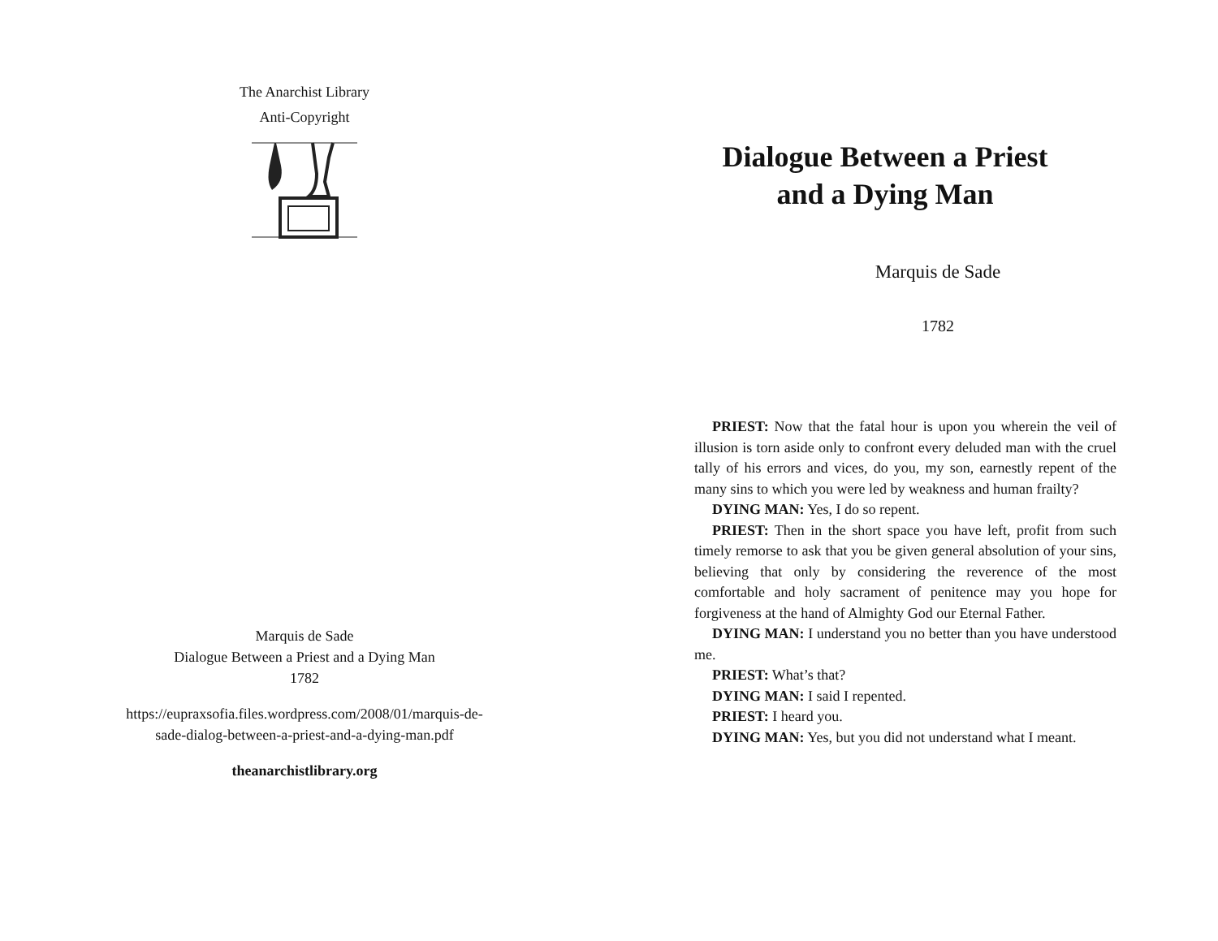The Anarchist Library
Anti-Copyright
Marquis de Sade
Dialogue Between a Priest and a Dying Man
1782
https://eupraxsofia.files.wordpress.com/2008/01/marquis-de-
sade-dialog-between-a-priest-and-a-dying-man.pdf
theanarchistlibrary.org
Dialogue Between a Priest and a Dying Man
Marquis de Sade
1782
PRIEST: Now that the fatal hour is upon you wherein the veil of illusion is torn aside only to confront every deluded man with the cruel tally of his errors and vices, do you, my son, earnestly repent of the many sins to which you were led by weakness and human frailty?
DYING MAN: Yes, I do so repent.
PRIEST: Then in the short space you have left, profit from such timely remorse to ask that you be given general absolution of your sins, believing that only by considering the reverence of the most comfortable and holy sacrament of penitence may you hope for forgiveness at the hand of Almighty God our Eternal Father.
DYING MAN: I understand you no better than you have understood me.
PRIEST: What’s that?
DYING MAN: I said I repented.
PRIEST: I heard you.
DYING MAN: Yes, but you did not understand what I meant.